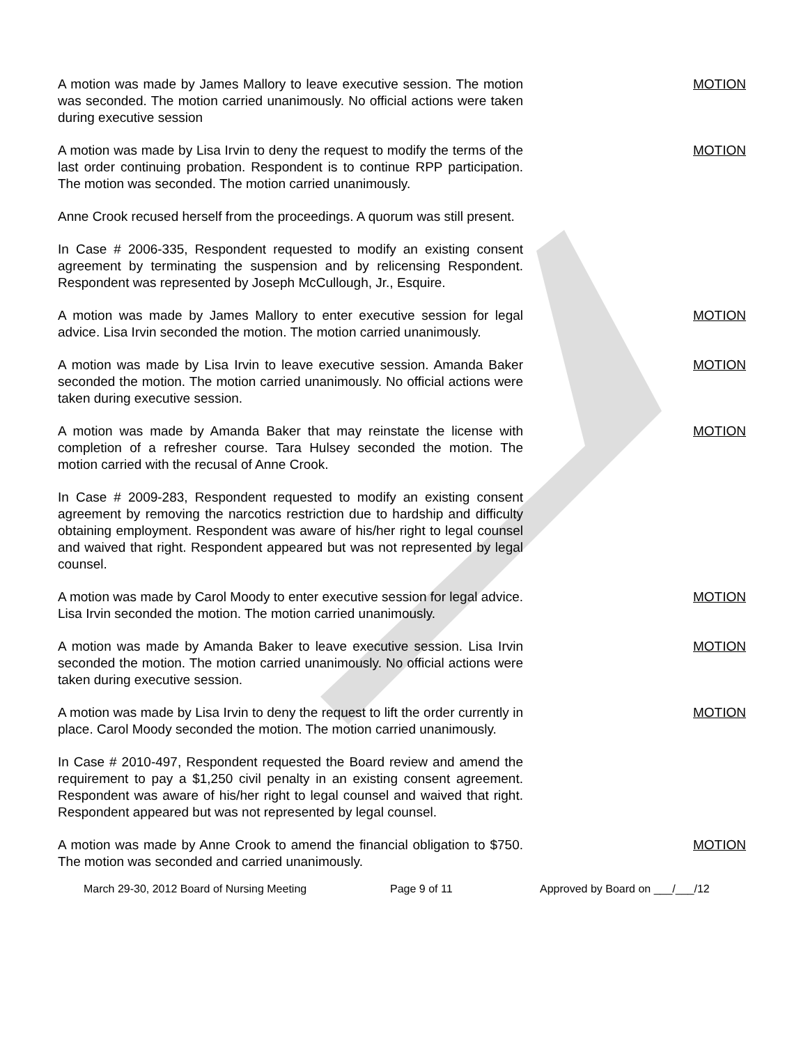A motion was made by James Mallory to leave executive session. The motion was seconded. The motion carried unanimously. No official actions were taken during executive session
MOTION
A motion was made by Lisa Irvin to deny the request to modify the terms of the last order continuing probation. Respondent is to continue RPP participation. The motion was seconded. The motion carried unanimously.
MOTION
Anne Crook recused herself from the proceedings. A quorum was still present.
In Case # 2006-335, Respondent requested to modify an existing consent agreement by terminating the suspension and by relicensing Respondent. Respondent was represented by Joseph McCullough, Jr., Esquire.
A motion was made by James Mallory to enter executive session for legal advice. Lisa Irvin seconded the motion. The motion carried unanimously.
MOTION
A motion was made by Lisa Irvin to leave executive session. Amanda Baker seconded the motion. The motion carried unanimously. No official actions were taken during executive session.
MOTION
A motion was made by Amanda Baker that may reinstate the license with completion of a refresher course. Tara Hulsey seconded the motion. The motion carried with the recusal of Anne Crook.
MOTION
In Case # 2009-283, Respondent requested to modify an existing consent agreement by removing the narcotics restriction due to hardship and difficulty obtaining employment. Respondent was aware of his/her right to legal counsel and waived that right. Respondent appeared but was not represented by legal counsel.
A motion was made by Carol Moody to enter executive session for legal advice. Lisa Irvin seconded the motion. The motion carried unanimously.
MOTION
A motion was made by Amanda Baker to leave executive session. Lisa Irvin seconded the motion. The motion carried unanimously. No official actions were taken during executive session.
MOTION
A motion was made by Lisa Irvin to deny the request to lift the order currently in place. Carol Moody seconded the motion. The motion carried unanimously.
MOTION
In Case # 2010-497, Respondent requested the Board review and amend the requirement to pay a $1,250 civil penalty in an existing consent agreement. Respondent was aware of his/her right to legal counsel and waived that right. Respondent appeared but was not represented by legal counsel.
A motion was made by Anne Crook to amend the financial obligation to $750. The motion was seconded and carried unanimously.
MOTION
March 29-30, 2012 Board of Nursing Meeting Page 9 of 11 Approved by Board on ___/___/12